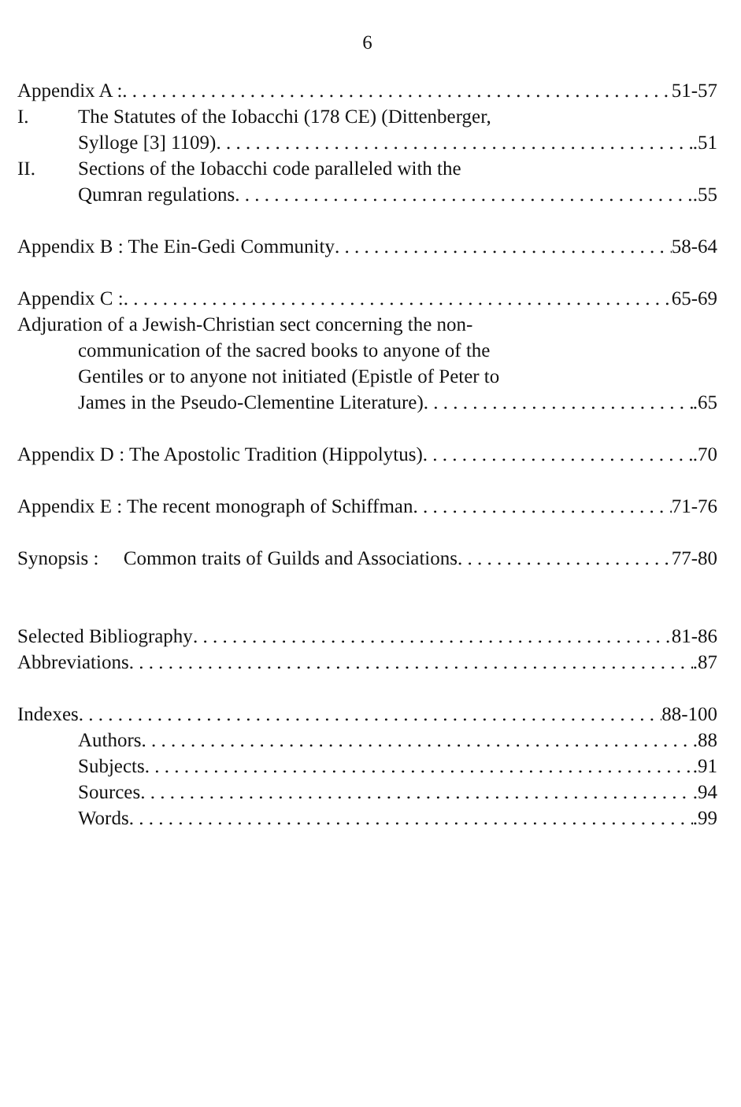6
Appendix A : 51-57
I. The Statutes of the Iobacchi (178 CE) (Dittenberger,
Sylloge [3] 1109) .51
II. Sections of the Iobacchi code paralleled with the
Qumran regulations .55
Appendix B : The Ein-Gedi Community 58-64
Appendix C : 65-69
Adjuration of a Jewish-Christian sect concerning the non-
communication of the sacred books to anyone of the
Gentiles or to anyone not initiated (Epistle of Peter to
James in the Pseudo-Clementine Literature) .65
Appendix D : The Apostolic Tradition (Hippolytus) .70
Appendix E : The recent monograph of Schiffman 71-76
Synopsis : Common traits of Guilds and Associations 77-80
Selected Bibliography 81-86
Abbreviations .87
Indexes 88-100
Authors .88
Subjects .91
Sources .94
Words .99